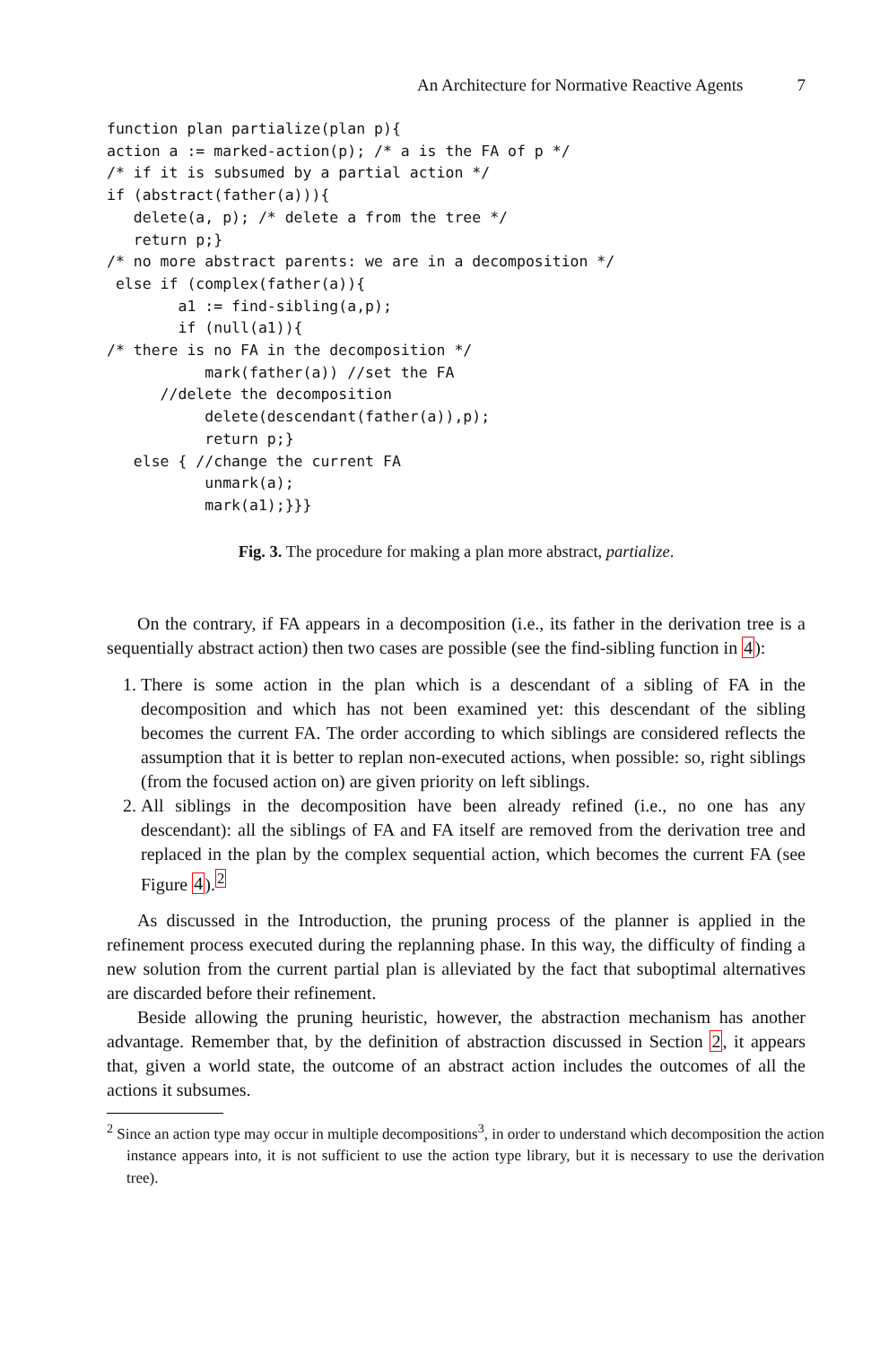An Architecture for Normative Reactive Agents 7
function plan partialize(plan p){
action a := marked-action(p); /* a is the FA of p */
/* if it is subsumed by a partial action */
if (abstract(father(a))){
   delete(a, p); /* delete a from the tree */
   return p;}
/* no more abstract parents: we are in a decomposition */
 else if (complex(father(a)){
        a1 := find-sibling(a,p);
        if (null(a1)){
/* there is no FA in the decomposition */
           mark(father(a)) //set the FA
      //delete the decomposition
           delete(descendant(father(a)),p);
           return p;}
   else { //change the current FA
           unmark(a);
           mark(a1);}}}
Fig. 3. The procedure for making a plan more abstract, partialize.
On the contrary, if FA appears in a decomposition (i.e., its father in the derivation tree is a sequentially abstract action) then two cases are possible (see the find-sibling function in 4):
1. There is some action in the plan which is a descendant of a sibling of FA in the decomposition and which has not been examined yet: this descendant of the sibling becomes the current FA. The order according to which siblings are considered reflects the assumption that it is better to replan non-executed actions, when possible: so, right siblings (from the focused action on) are given priority on left siblings.
2. All siblings in the decomposition have been already refined (i.e., no one has any descendant): all the siblings of FA and FA itself are removed from the derivation tree and replaced in the plan by the complex sequential action, which becomes the current FA (see Figure 4).<sup>2</sup>
As discussed in the Introduction, the pruning process of the planner is applied in the refinement process executed during the replanning phase. In this way, the difficulty of finding a new solution from the current partial plan is alleviated by the fact that suboptimal alternatives are discarded before their refinement.
Beside allowing the pruning heuristic, however, the abstraction mechanism has another advantage. Remember that, by the definition of abstraction discussed in Section 2, it appears that, given a world state, the outcome of an abstract action includes the outcomes of all the actions it subsumes.
<sup>2</sup> Since an action type may occur in multiple decompositions<sup>3</sup>, in order to understand which decomposition the action instance appears into, it is not sufficient to use the action type library, but it is necessary to use the derivation tree).